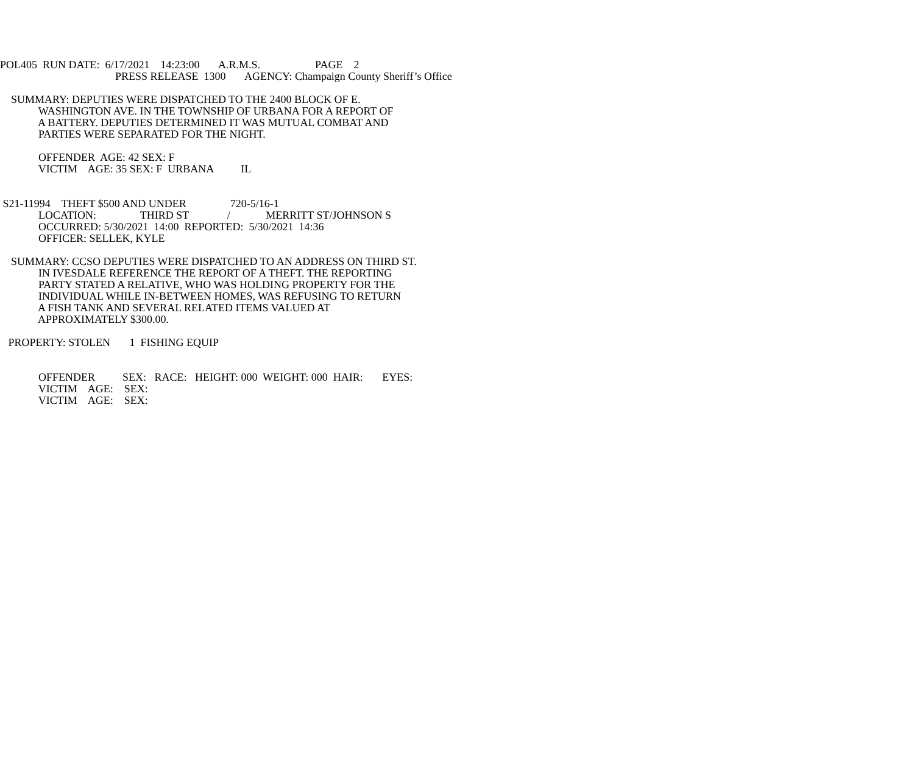POL405 RUN DATE: 6/17/2021 14:23:00 A.R.M.S. PAGE 2
PRESS RELEASE 1300 AGENCY: Champaign County Sheriff’s Office
SUMMARY: DEPUTIES WERE DISPATCHED TO THE 2400 BLOCK OF E.
WASHINGTON AVE. IN THE TOWNSHIP OF URBANA FOR A REPORT OF
A BATTERY. DEPUTIES DETERMINED IT WAS MUTUAL COMBAT AND
PARTIES WERE SEPARATED FOR THE NIGHT.
OFFENDER AGE: 42 SEX: F
VICTIM AGE: 35 SEX: F URBANA IL
S21-11994 THEFT $500 AND UNDER 720-5/16-1
LOCATION: THIRD ST / MERRITT ST/JOHNSON S
OCCURRED: 5/30/2021 14:00 REPORTED: 5/30/2021 14:36
OFFICER: SELLEK, KYLE
SUMMARY: CCSO DEPUTIES WERE DISPATCHED TO AN ADDRESS ON THIRD ST.
IN IVESDALE REFERENCE THE REPORT OF A THEFT. THE REPORTING
PARTY STATED A RELATIVE, WHO WAS HOLDING PROPERTY FOR THE
INDIVIDUAL WHILE IN-BETWEEN HOMES, WAS REFUSING TO RETURN
A FISH TANK AND SEVERAL RELATED ITEMS VALUED AT
APPROXIMATELY $300.00.
PROPERTY: STOLEN 1 FISHING EQUIP
OFFENDER SEX: RACE: HEIGHT: 000 WEIGHT: 000 HAIR: EYES:
VICTIM AGE: SEX:
VICTIM AGE: SEX: